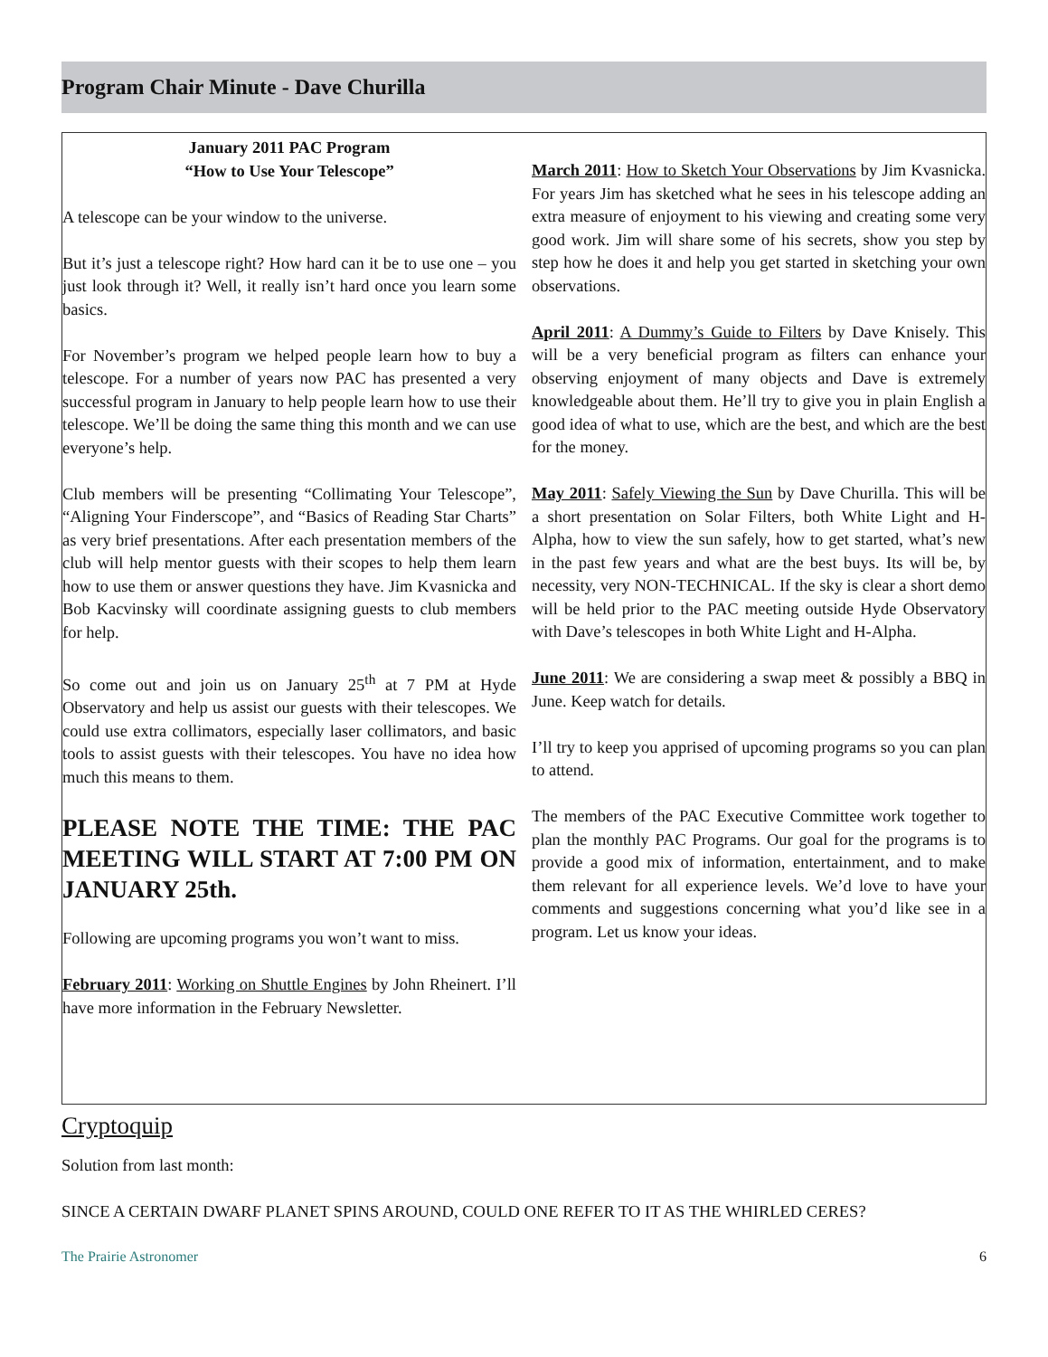Program Chair Minute - Dave Churilla
January 2011 PAC Program
“How to Use Your Telescope”
A telescope can be your window to the universe.
But it’s just a telescope right? How hard can it be to use one – you just look through it? Well, it really isn’t hard once you learn some basics.
For November’s program we helped people learn how to buy a telescope. For a number of years now PAC has presented a very successful program in January to help people learn how to use their telescope. We’ll be doing the same thing this month and we can use everyone’s help.
Club members will be presenting “Collimating Your Telescope”, “Aligning Your Finderscope”, and “Basics of Reading Star Charts” as very brief presentations. After each presentation members of the club will help mentor guests with their scopes to help them learn how to use them or answer questions they have. Jim Kvasnicka and Bob Kacvinsky will coordinate assigning guests to club members for help.
So come out and join us on January 25<sup>th</sup> at 7 PM at Hyde Observatory and help us assist our guests with their telescopes. We could use extra collimators, especially laser collimators, and basic tools to assist guests with their telescopes. You have no idea how much this means to them.
PLEASE NOTE THE TIME: THE PAC MEETING WILL START AT 7:00 PM ON JANUARY 25th.
Following are upcoming programs you won’t want to miss.
February 2011: Working on Shuttle Engines by John Rheinert. I’ll have more information in the February Newsletter.
March 2011: How to Sketch Your Observations by Jim Kvasnicka. For years Jim has sketched what he sees in his telescope adding an extra measure of enjoyment to his viewing and creating some very good work. Jim will share some of his secrets, show you step by step how he does it and help you get started in sketching your own observations.
April 2011: A Dummy’s Guide to Filters by Dave Knisely. This will be a very beneficial program as filters can enhance your observing enjoyment of many objects and Dave is extremely knowledgeable about them. He’ll try to give you in plain English a good idea of what to use, which are the best, and which are the best for the money.
May 2011: Safely Viewing the Sun by Dave Churilla. This will be a short presentation on Solar Filters, both White Light and H-Alpha, how to view the sun safely, how to get started, what’s new in the past few years and what are the best buys. Its will be, by necessity, very NON-TECHNICAL. If the sky is clear a short demo will be held prior to the PAC meeting outside Hyde Observatory with Dave’s telescopes in both White Light and H-Alpha.
June 2011: We are considering a swap meet & possibly a BBQ in June. Keep watch for details.
I’ll try to keep you apprised of upcoming programs so you can plan to attend.
The members of the PAC Executive Committee work together to plan the monthly PAC Programs. Our goal for the programs is to provide a good mix of information, entertainment, and to make them relevant for all experience levels. We’d love to have your comments and suggestions concerning what you’d like see in a program. Let us know your ideas.
Cryptoquip
Solution from last month:
SINCE A CERTAIN DWARF PLANET SPINS AROUND, COULD ONE REFER TO IT AS THE WHIRLED CERES?
The Prairie Astronomer 6